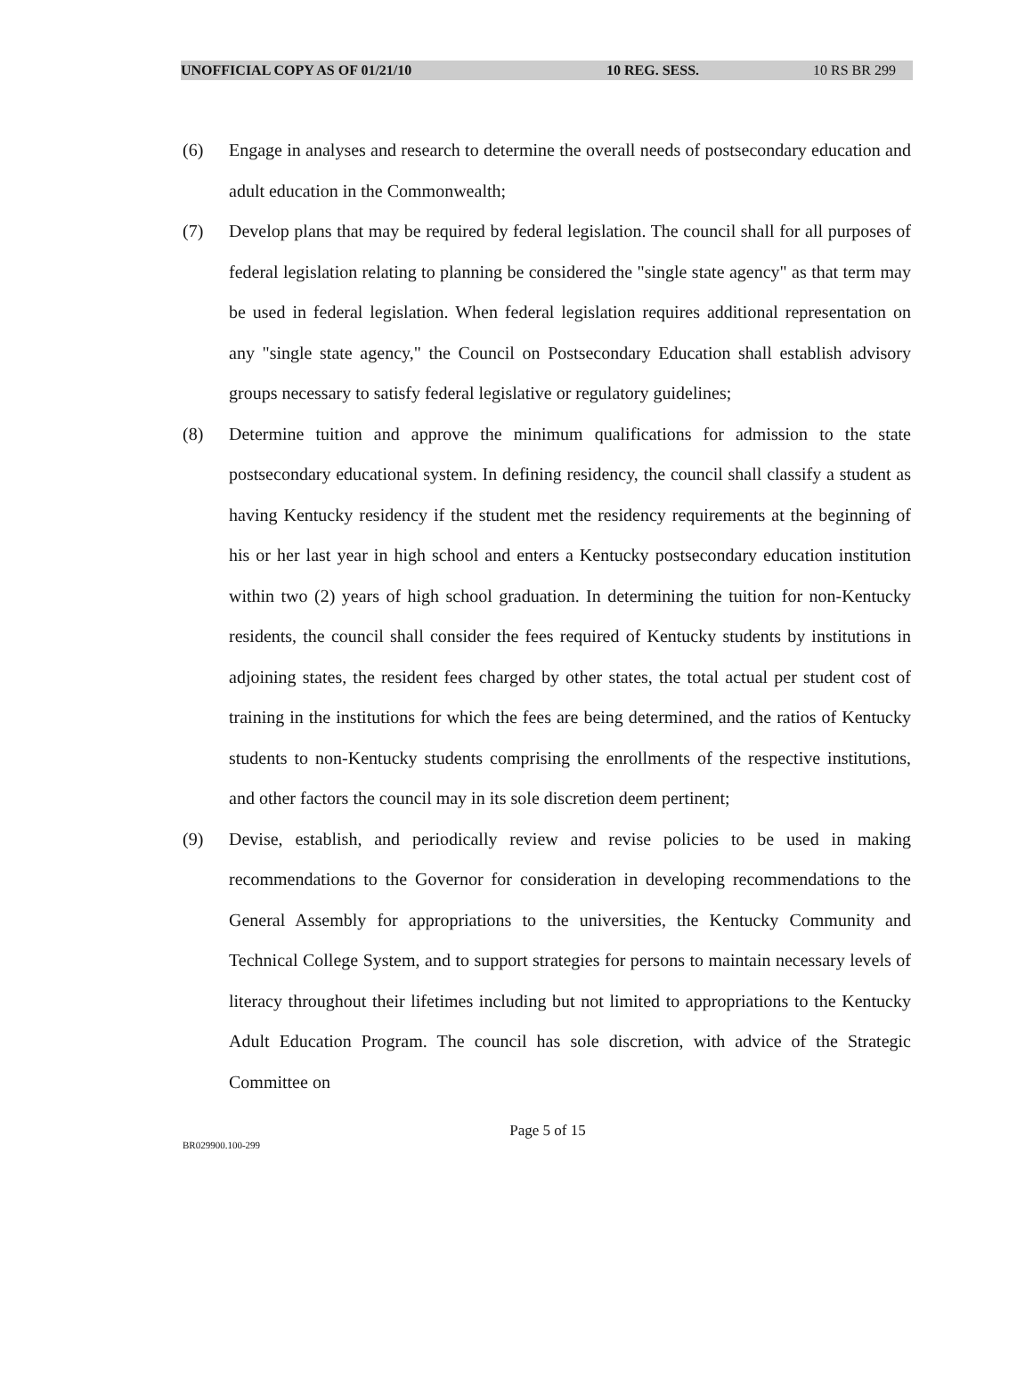UNOFFICIAL COPY AS OF 01/21/10 10 REG. SESS. 10 RS BR 299
(6) Engage in analyses and research to determine the overall needs of postsecondary education and adult education in the Commonwealth;
(7) Develop plans that may be required by federal legislation. The council shall for all purposes of federal legislation relating to planning be considered the "single state agency" as that term may be used in federal legislation. When federal legislation requires additional representation on any "single state agency," the Council on Postsecondary Education shall establish advisory groups necessary to satisfy federal legislative or regulatory guidelines;
(8) Determine tuition and approve the minimum qualifications for admission to the state postsecondary educational system. In defining residency, the council shall classify a student as having Kentucky residency if the student met the residency requirements at the beginning of his or her last year in high school and enters a Kentucky postsecondary education institution within two (2) years of high school graduation. In determining the tuition for non-Kentucky residents, the council shall consider the fees required of Kentucky students by institutions in adjoining states, the resident fees charged by other states, the total actual per student cost of training in the institutions for which the fees are being determined, and the ratios of Kentucky students to non-Kentucky students comprising the enrollments of the respective institutions, and other factors the council may in its sole discretion deem pertinent;
(9) Devise, establish, and periodically review and revise policies to be used in making recommendations to the Governor for consideration in developing recommendations to the General Assembly for appropriations to the universities, the Kentucky Community and Technical College System, and to support strategies for persons to maintain necessary levels of literacy throughout their lifetimes including but not limited to appropriations to the Kentucky Adult Education Program. The council has sole discretion, with advice of the Strategic Committee on
Page 5 of 15
BR029900.100-299